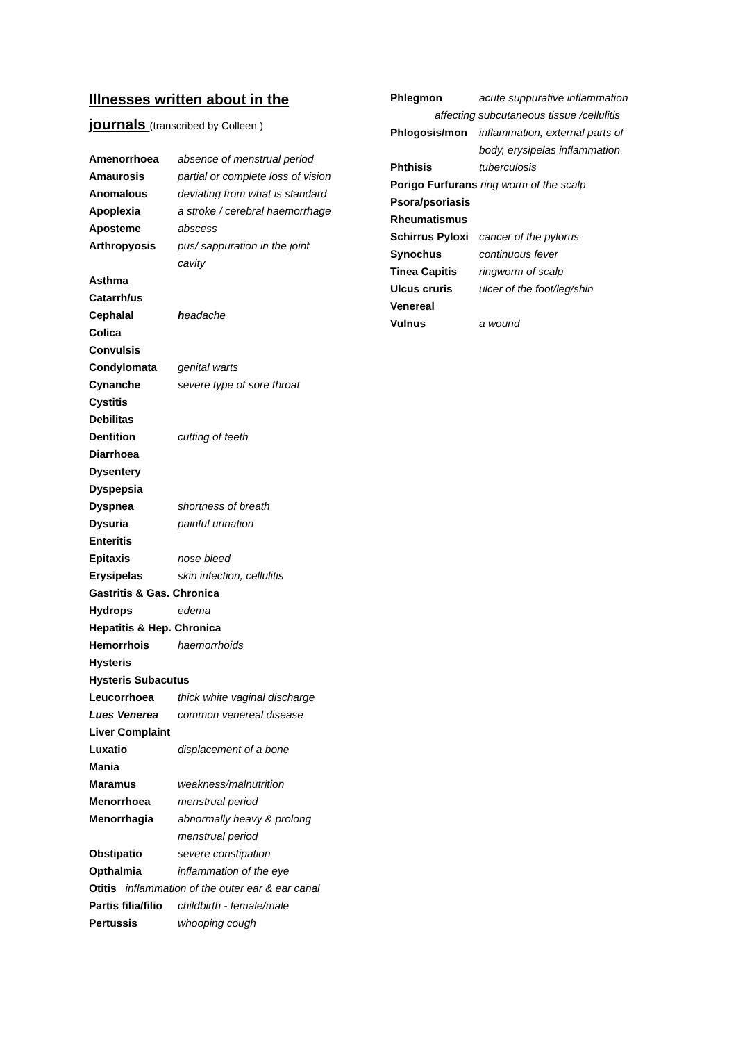Illnesses written about in the
journals (transcribed by Colleen )
Amenorrhoea absence of menstrual period
Amaurosis partial or complete loss of vision
Anomalous deviating from what is standard
Apoplexia a stroke / cerebral haemorrhage
Aposteme abscess
Arthropyosis pus/ sappuration in the joint
cavity
Asthma
Catarrh/us
Cephalal headache
Colica
Convulsis
Condylomata genital warts
Cynanche severe type of sore throat
Cystitis
Debilitas
Dentition cutting of teeth
Diarrhoea
Dysentery
Dyspepsia
Dyspnea shortness of breath
Dysuria painful urination
Enteritis
Epitaxis nose bleed
Erysipelas skin infection, cellulitis
Gastritis & Gas. Chronica
Hydrops edema
Hepatitis & Hep. Chronica
Hemorrhois haemorrhoids
Hysteris
Hysteris Subacutus
Leucorrhoea thick white vaginal discharge
Lues Venerea common venereal disease
Liver Complaint
Luxatio displacement of a bone
Mania
Maramus weakness/malnutrition
Menorrhoea menstrual period
Menorrhagia abnormally heavy & prolong
menstrual period
Obstipatio severe constipation
Opthalmia inflammation of the eye
Otitis inflammation of the outer ear & ear canal
Partis filia/filio
childbirth - female/male
Pertussis whooping cough
Phlegmon acute suppurative inflammation
affecting subcutaneous tissue /cellulitis
Phlogosis/mon inflammation, external parts of
body, erysipelas inflammation
Phthisis tuberculosis
Porigo Furfurans ring worm of the scalp
Psora/psoriasis
Rheumatismus
Schirrus Pyloxi
cancer of the pylorus
Synochus continuous fever
Tinea Capitis ringworm of scalp
Ulcus cruris ulcer of the foot/leg/shin
Venereal
Vulnus a wound